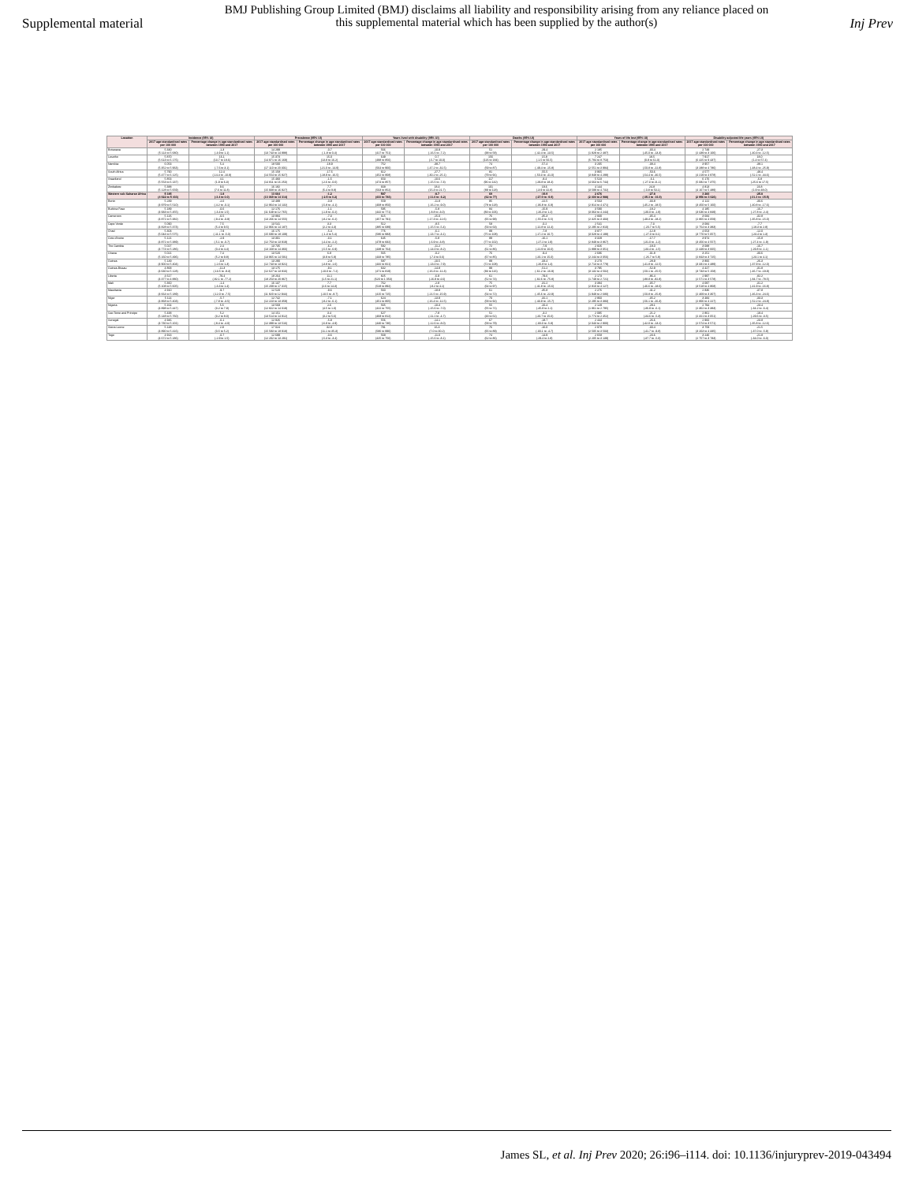Supplemental material
BMJ Publishing Group Limited (BMJ) disclaims all liability and responsibility arising from any reliance placed on this supplemental material which has been supplied by the author(s)
Inj Prev
| Location | Incidence (95% UI) | | Prevalence (95% UI) | | Years lived with disability (95% UI) | | Deaths (95% UI) | | Years of life lost (95% UI) | | Disability-adjusted life years (95% UI) | |
| --- | --- | --- | --- | --- | --- | --- | --- | --- | --- | --- | --- | --- |
| | 2017 age-standardised rates per 100 000 | Percentage change in age-standardised rates between 1990 and 2017 | 2017 age-standardised rates per 100 000 | Percentage change in age-standardised rates between 1990 and 2017 | 2017 age-standardised rates per 100 000 | Percentage change in age-standardised rates between 1990 and 2017 | 2017 age-standardised rates per 100 000 | Percentage change in age-standardised rates between 1990 and 2017 | 2017 age-standardised rates per 100 000 | Percentage change in age-standardised rates between 1990 and 2017 | 2017 age-standardised rates per 100 000 | Percentage change in age-standardised rates between 1990 and 2017 |
| Botswana | 5 330 (5 114 to 5 680) | -1.3 (-4.9 to 1.1) | 14 299 (13 743 to 14 998) | -0.7 (-1.8 to 0.4) | 566 (417 to 751) | -10.9 (-16.5 to -7.2) | 51 (38 to 58) | -29.4 (-42.4 to -13.5) | 2 185 (1 929 to 2 487) | -30.4 (-45.0 to -13.3) | 2 749 (2 439 to 3 106) | -27.3 (-40.3 to -12.5) |
| Lesotho | 5 870 (5 613 to 6 176) | 16.1 (13.7 to 18.6) | 15 373 (14 971 to 16 169) | 15.0 (13.8 to 16.2) | 649 (498 to 856) | 0.7 (-5.7 to 10.0) | 156 (126 to 184) | 15.8 (-1.5 to 56.5) | 7 247 (5 784 to 8 753) | 18.5 (0.9 to 61.0) | 7 917 (6 425 to 9 437) | 18.0 (1.4 to 57.4) |
| Namibia | 6 053 (5 352 to 5 963) | 5.4 (-7.6 to 3.1) | 18 500 (17 110 to 20 301) | -18.9 (-21.0 to -14.9) | 752 (564 to 966) | -38.7 (-47.2 to -31.5) | 74 (59 to 87) | -57.4 (-49.4 to -15.8) | 3 205 (2 551 to 3 994) | -38.4 (-50.8 to -22.8) | 3 957 (3 288 to 4 786) | -38.1 (-48.4 to -25.9) |
| South Africa | 5 790 (5 477 to 6 125) | 12.4 (-14.4 to -10.9) | 15 158 (14 554 to 15 927) | -17.5 (-18.9 to -16.5) | 612 (452 to 808) | -27.7 (-30.2 to -25.1) | 81 (79 to 91) | -55.5 (-50.3 to -41.0) | 3 965 (3 848 to 4 299) | -50.6 (-54.4 to -46.5) | 4 577 (4 219 to 4 978) | -48.4 (-52.1 to -44.6) |
| Swaziland | 5 853 (5 553 to 6 137) | 4.1 (1.9 to 6.3) | 15 483 (14 811 to 16 253) | -1.5 (-2.6 to -0.6) | 653 (474 to 857) | -10.6 (-15.5 to -7.3) | 117 (96 to 142) | -8.4 (-29.8 to 18.4) | 5 523 (4 663 to 6 744) | -6.1 (-27.3 to 21.1) | 6 176 (5 082 to 7 375) | -6.8 (-25.6 to 17.5) |
| Zimbabwe | 5 388 (5 128 to 5 659) | 9.6 (7.6 to 11.8) | 16 182 (15 938 to 16 927) | 7.7 (5.4 to 9.9) | 668 (503 to 852) | 18.4 (15.3 to 21.7) | 101 (89 to 118) | 19.6 (-3.9 to 42.8) | 4 144 (3 599 to 4 732) | 24.8 (-0.8 to 53.1) | 4 813 (4 167 to 5 489) | 23.8 (1.9 to 48.0) |
| Western sub-Saharan Africa | 5 185 (4 922 to 5 433) | -1.8 (-3.4 to 0.0) | 13 664 (13 069 to 14 314) | -1.2 (-2.5 to 0.2) | 587 (433 to 783) | -8.7 (-11.0 to -6.2) | 69 (62 to 77) | -19.9 (-27.9 to -9.9) | 2 676 (2 400 to 2 988) | -27.8 (-35.3 to -16.9) | 3 283 (2 956 to 3 626) | -25.8 (-31.3 to -15.5) |
| Benin | 5 239 (4 979 to 5 510) | -2.0 (-4.2 to -0.1) | 13 489 (12 964 to 14 132) | -0.9 (-5.8 to -4.1) | 559 (408 to 850) | -11.8 (-16.2 to -9.0) | 95 (78 to 118) | -22.5 (-36.8 to -6.9) | 3 563 (2 914 to 4 471) | -33.8 (-45.2 to -18.5) | 4 122 (3 450 to 5 160) | -30.6 (-40.8 to -17.6) |
| Burkina Faso | 5 189 (4 933 to 5 455) | -0.6 (-3.4 to 1.5) | 12 176 (11 649 to 12 765) | -1.1 (-1.9 to -0.2) | 595 (442 to 771) | -5.8 (-8.8 to -3.0) | 84 (83 to 106) | -15.9 (-26.3 to 1.2) | 3 590 (3 063 to 4 244) | -18.2 (-30.0 to -1.9) | 4 185 (3 636 to 4 849) | -16.7 (-27.8 to -2.4) |
| Cameroon | 5 126 (4 871 to 5 382) | -6.5 (-9.4 to -0.9) | 13 884 (13 266 to 14 555) | -7.3 (-8.2 to -6.2) | 615 (457 to 791) | -15.0 (-17.3 to -12.6) | 76 (65 to 99) | -35.3 (-55.0 to -5.5) | 2 830 (2 325 to 3 403) | -35.4 (-49.3 to -18.2) | 3 684 (2 865 to 4 059) | -32.8 (-35.8 to -15.0) |
| Cape Verde | 5 090 (4 828 to 5 373) | 7.5 (5.4 to 9.5) | 13 541 (12 966 to 14 187) | 3.3 (2.2 to 4.3) | 512 (385 to 689) | -8.5 (-15.5 to -5.4) | 58 (53 to 63) | -0.2 (-12.8 to 12.4) | 2 541 (2 295 to 2 810) | -7.3 (-20.7 to 5.5) | 3 084 (2 754 to 3 383) | -7.7 (-18.3 to 2.8) |
| Chad | 5 303 (5 044 to 5 575) | -7.9 (-11.1 to -5.0) | 16 175 (15 690 to 18 109) | -5.4 (-1.3 to 5.4) | 776 (586 to 983) | -6.1 (-13.7 to -3.1) | 89 (75 to 108) | -7.8 (-17.2 to 10.7) | 3 877 (3 028 to 4 199) | -12.8 (-27.0 to 3.1) | 4 653 (3 770 to 5 057) | -12.0 (-23.4 to 1.3) |
| Cote d'Ivoire | 5 121 (4 871 to 5 389) | -2.9 (-5.1 to -0.7) | 13 301 (12 753 to 13 919) | -3.1 (-4.4 to -2.2) | 645 (478 to 832) | -5.8 (-6.9 to -3.8) | 89 (77 to 102) | -16.1 (-27.2 to 1.9) | 3 329 (2 849 to 3 867) | -17.7 (-31.0 to -1.2) | 3 974 (3 456 to 4 557) | -15.8 (-27.4 to -1.9) |
| The Gambia | 5 027 (4 774 to 5 286) | 2.4 (0.4 to 4.4) | 13 735 (13 168 to 14 366) | -6.2 (-5.5 to -6.9) | 582 (438 to 764) | -11.2 (-14.0 to -8.2) | 72 (61 to 86) | -7.9 (-22.9 to 10.0) | 2 826 (1 899 to 3 051) | -18.0 (-33.4 to -1.5) | 3 088 (2 449 to 3 665) | -16.7 (-29.8 to -1.1) |
| Ghana | 5 021 (5 160 to 5 496) | 7.4 (5.2 to 9.8) | 13 520 (13 965 to 14 591) | 6.8 (3.9 to 5.9) | 565 (433 to 785) | -0.2 (-7.3 to 0.6) | 76 (67 to 85) | -9.4 (-20.1 to 15.0) | 2 686 (2 244 to 3 056) | -31.8 (-26.7 to 5.8) | 3 251 (2 843 to 3 725) | -30.6 (-23.1 to 4.1) |
| Guinea | 5 149 (4 900 to 5 404) | -0.8 (-2.6 to 1.3) | 13 290 (12 743 to 13 921) | -2.8 (-3.8 to -1.6) | 587 (432 to 821) | -10.5 (-13.0 to -7.9) | 89 (72 to 108) | -33.4 (-26.8 to 1.4) | 3 270 (2 713 to 3 779) | -28.9 (-41.8 to -12.5) | 3 866 (3 331 to 4 489) | -26.3 (-37.9 to -12.0) |
| Guinea-Bissau | 4 868 (4 630 to 5 128) | -11.3 (-13.5 to -9.3) | 13 175 (12 627 to 13 816) | -9.1 (-10.0 to -7.2) | 632 (471 to 819) | -14.8 (-16.3 to -11.3) | 99 (83 to 116) | -51.2 (-61.2 to -16.9) | 3 795 (3 132 to 4 502) | -52.9 (-50.1 to -25.5) | 4 427 (3 733 to 5 158) | -31.8 (-46.7 to -19.9) |
| Liberia | 4 617 (4 377 to 4 880) | -79.4 (-82.1 to -77.2) | 18 264 (18 253 to 20 867) | 11.1 (1.5 to 21.1) | 825 (620 to 1 053) | -6.9 (-16.9 to 4.6) | 61 (52 to 74) | -79.6 (-82.6 to -75.8) | 2 173 (1 749 to 2 721) | -86.4 (-88.8 to -82.8) | 2 997 (2 571 to 3 578) | -82.2 (-84.7 to -78.5) |
| Mali | 5 360 (5 108 to 5 605) | -1.4 (-3.3 to 1.4) | 16 137 (15 209 to 17 315) | 7.7 (2.6 to 14.3) | 762 (528 to 892) | -2.8 (-8.2 to 4.1) | 75 (64 to 97) | -31.2 (-41.8 to -15.6) | 3 384 (2 810 to 4 127) | -35.7 (-46.6 to -18.6) | 4 097 (3 518 to 4 868) | -31.2 (-41.9 to -16.8) |
| Mauritania | 4 910 (4 664 to 5 189) | -9.7 (-12.0 to -7.5) | 12 520 (11 820 to 12 944) | -9.6 (-10.5 to -8.7) | 560 (415 to 725) | -18.8 (-21.5 to -15.9) | 61 (54 to 72) | -35.8 (-45.6 to -22.9) | 2 276 (1 949 to 2 680) | -41.2 (-50.8 to -25.8) | 2 836 (2 469 to 3 307) | -37.8 (-46.3 to -24.6) |
| Niger | 5 114 (4 868 to 5 403) | -5.7 (-7.8 to -3.5) | 12 742 (12 223 to 13 359) | -7.1 (-8.2 to -6.1) | 624 (451 to 805) | -13.9 (-16.4 to -11.5) | 70 (58 to 92) | -32.1 (-43.9 to -15.7) | 2 860 (2 295 to 3 383) | -35.2 (-56.1 to -26.3) | 3 484 (2 806 to 4 227) | -33.3 (-52.2 to -24.8) |
| Nigeria | 5 164 (4 898 to 5 447) | 5.5 (3.2 to 7.9) | 13 569 (12 822 to 14 019) | 2.6 (4.5 to 1.0) | 565 (422 to 755) | -10.3 (-15.6 to -7.0) | 55 (55 to 71) | -20.4 (-45.8 to 2.1) | 2 129 (1 861 to 2 795) | -28.1 (-36.9 to -6.1) | 2 794 (2 362 to 3 383) | -23.4 (-34.2 to -6.4) |
| Sao Tome and Principe | 5 438 (5 148 to 5 760) | 5.2 (3.2 to 8.0) | 14 151 (13 514 to 14 912) | 3.4 (3.2 to 5.6) | 627 (468 to 812) | -7.8 (-11.1 to -4.7) | 51 (43 to 61) | -3.2 (-20.7 to 15.6) | 2 095 (1 774 to 2 452) | -21.2 (-34.6 to -5.3) | 2 861 (2 321 to 3 051) | -18.4 (-29.6 to -3.5) |
| Senegal | 4 946 (4 730 to 5 201) | -6.1 (-8.4 to -4.0) | 12 926 (12 399 to 13 516) | -5.9 (-6.8 to -4.9) | 556 (440 to 736) | -14.1 (-12.6 to -8.0) | 67 (58 to 79) | -18.7 (-30.0 to -5.8) | 2 444 (2 043 to 2 900) | -26.6 (-42.0 to -13.2) | 2 960 (2 574 to 3 571) | -23.8 (-35.8 to -12.6) |
| Sierra Leone | 5 148 (4 890 to 5 416) | 2.9 (0.5 to 5.2) | 17 024 (15 583 to 18 918) | 32.8 (11.1 to 35.3) | 781 (586 to 996) | 16.3 (7.0 to 30.2) | 76 (65 to 89) | -16.0 (-30.1 to -4.7) | 2 978 (2 505 to 3 503) | -30.4 (-41.7 to -9.8) | 3 759 (3 263 to 4 335) | -21.5 (-37.0 to -5.9) |
| Togo | 4 913 (4 672 to 5 186) | -0.7 (-2.9 to 1.5) | 12 699 (12 202 to 13 291) | -0.6 (-5.3 to -3.4) | 568 (425 to 756) | -11.0 (-15.6 to -8.1) | 74 (62 to 86) | -14.9 (-29.4 to 2.8) | 2 658 (2 205 to 3 139) | -23.6 (-37.7 to -5.0) | 3 246 (2 757 to 3 783) | -21.8 (-34.0 to -6.0) |
James SL, et al. Inj Prev 2020; 26:i96–i114. doi: 10.1136/injuryprev-2019-043494